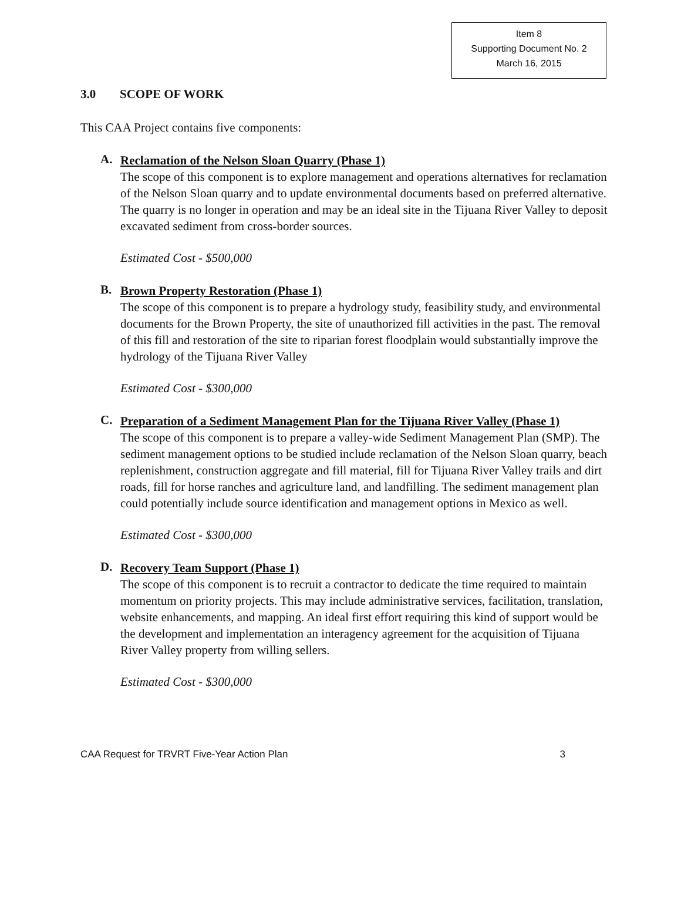Item 8
Supporting Document No. 2
March 16, 2015
3.0 SCOPE OF WORK
This CAA Project contains five components:
A.
Reclamation of the Nelson Sloan Quarry (Phase 1)
The scope of this component is to explore management and operations alternatives for reclamation of the Nelson Sloan quarry and to update environmental documents based on preferred alternative. The quarry is no longer in operation and may be an ideal site in the Tijuana River Valley to deposit excavated sediment from cross-border sources.
Estimated Cost - $500,000
B.
Brown Property Restoration (Phase 1)
The scope of this component is to prepare a hydrology study, feasibility study, and environmental documents for the Brown Property, the site of unauthorized fill activities in the past. The removal of this fill and restoration of the site to riparian forest floodplain would substantially improve the hydrology of the Tijuana River Valley
Estimated Cost - $300,000
C.
Preparation of a Sediment Management Plan for the Tijuana River Valley (Phase 1)
The scope of this component is to prepare a valley-wide Sediment Management Plan (SMP). The sediment management options to be studied include reclamation of the Nelson Sloan quarry, beach replenishment, construction aggregate and fill material, fill for Tijuana River Valley trails and dirt roads, fill for horse ranches and agriculture land, and landfilling. The sediment management plan could potentially include source identification and management options in Mexico as well.
Estimated Cost - $300,000
D.
Recovery Team Support (Phase 1)
The scope of this component is to recruit a contractor to dedicate the time required to maintain momentum on priority projects. This may include administrative services, facilitation, translation, website enhancements, and mapping. An ideal first effort requiring this kind of support would be the development and implementation an interagency agreement for the acquisition of Tijuana River Valley property from willing sellers.
Estimated Cost - $300,000
CAA Request for TRVRT Five-Year Action Plan 3